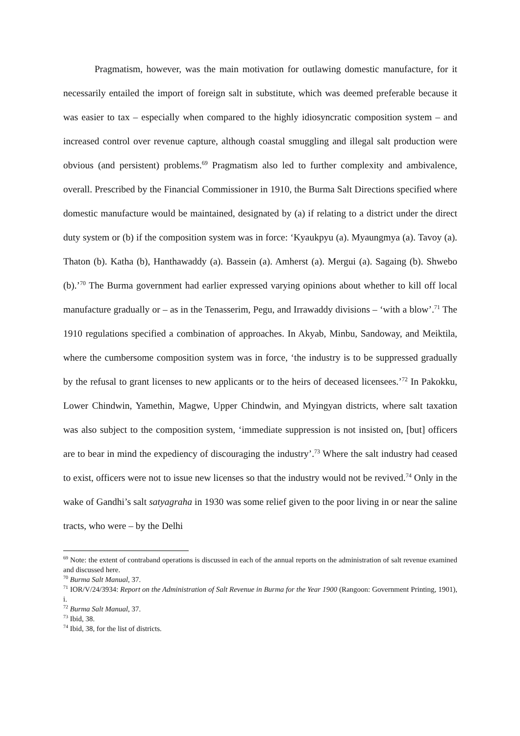Pragmatism, however, was the main motivation for outlawing domestic manufacture, for it necessarily entailed the import of foreign salt in substitute, which was deemed preferable because it was easier to tax – especially when compared to the highly idiosyncratic composition system – and increased control over revenue capture, although coastal smuggling and illegal salt production were obvious (and persistent) problems.<sup>69</sup> Pragmatism also led to further complexity and ambivalence, overall. Prescribed by the Financial Commissioner in 1910, the Burma Salt Directions specified where domestic manufacture would be maintained, designated by (a) if relating to a district under the direct duty system or (b) if the composition system was in force: ‘Kyaukpyu (a). Myaungmya (a). Tavoy (a). Thaton (b). Katha (b), Hanthawaddy (a). Bassein (a). Amherst (a). Mergui (a). Sagaing (b). Shwebo (b).’<sup>70</sup> The Burma government had earlier expressed varying opinions about whether to kill off local manufacture gradually or – as in the Tenasserim, Pegu, and Irrawaddy divisions – ‘with a blow’.<sup>71</sup> The 1910 regulations specified a combination of approaches. In Akyab, Minbu, Sandoway, and Meiktila, where the cumbersome composition system was in force, ‘the industry is to be suppressed gradually by the refusal to grant licenses to new applicants or to the heirs of deceased licensees.’<sup>72</sup> In Pakokku, Lower Chindwin, Yamethin, Magwe, Upper Chindwin, and Myingyan districts, where salt taxation was also subject to the composition system, ‘immediate suppression is not insisted on, [but] officers are to bear in mind the expediency of discouraging the industry’.<sup>73</sup> Where the salt industry had ceased to exist, officers were not to issue new licenses so that the industry would not be revived.<sup>74</sup> Only in the wake of Gandhi’s salt satyagraha in 1930 was some relief given to the poor living in or near the saline tracts, who were – by the Delhi
<sup>69</sup> Note: the extent of contraband operations is discussed in each of the annual reports on the administration of salt revenue examined and discussed here.
<sup>70</sup> Burma Salt Manual, 37.
<sup>71</sup> IOR/V/24/3934: Report on the Administration of Salt Revenue in Burma for the Year 1900 (Rangoon: Government Printing, 1901), i.
<sup>72</sup> Burma Salt Manual, 37.
<sup>73</sup> Ibid, 38.
<sup>74</sup> Ibid, 38, for the list of districts.